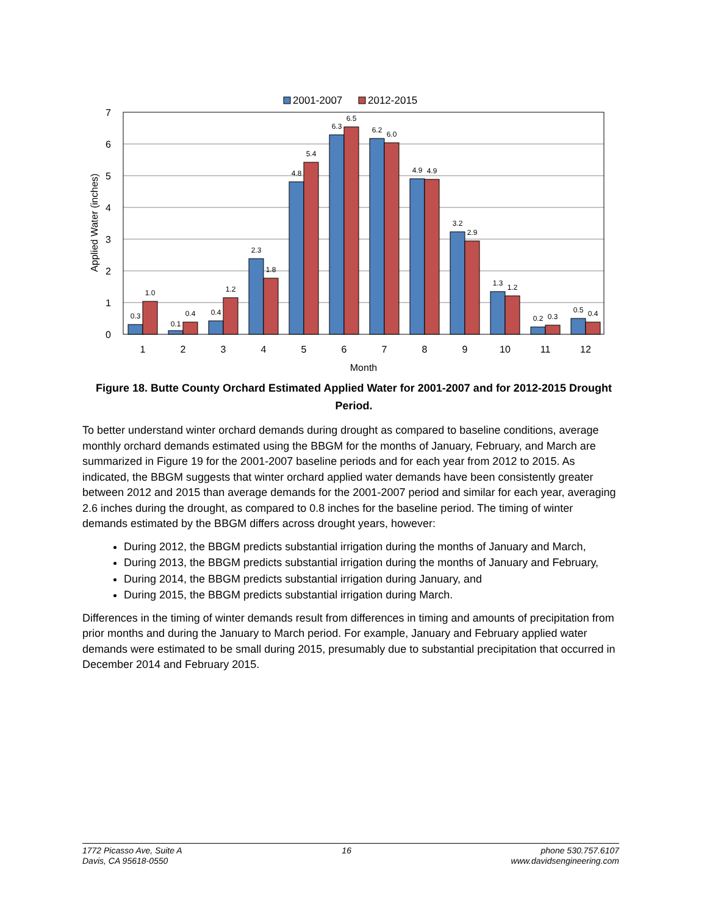2001-2007
2012-2015
0
1
2
3
4
5
6
7
Applied Water (inches)
0.3
1.0
0.1
0.4
0.4
1.2
2.3
1.8
4.8
5.4
6.3
6.5
6.2
6.0
4.9
4.9
3.2
2.9
1.3
1.2
0.2
0.3
0.5
0.4
1
2
3
4
5
6
7
8
9
10
11
12
Month
Figure 18. Butte County Orchard Estimated Applied Water for 2001-2007 and for 2012-2015 Drought Period.
To better understand winter orchard demands during drought as compared to baseline conditions, average monthly orchard demands estimated using the BBGM for the months of January, February, and March are summarized in Figure 19 for the 2001-2007 baseline periods and for each year from 2012 to 2015. As indicated, the BBGM suggests that winter orchard applied water demands have been consistently greater between 2012 and 2015 than average demands for the 2001-2007 period and similar for each year, averaging 2.6 inches during the drought, as compared to 0.8 inches for the baseline period. The timing of winter demands estimated by the BBGM differs across drought years, however:
During 2012, the BBGM predicts substantial irrigation during the months of January and March,
During 2013, the BBGM predicts substantial irrigation during the months of January and February,
During 2014, the BBGM predicts substantial irrigation during January, and
During 2015, the BBGM predicts substantial irrigation during March.
Differences in the timing of winter demands result from differences in timing and amounts of precipitation from prior months and during the January to March period. For example, January and February applied water demands were estimated to be small during 2015, presumably due to substantial precipitation that occurred in December 2014 and February 2015.
1772 Picasso Ave, Suite A
Davis, CA 95618-0550
16 phone 530.757.6107
www.davidsengineering.com